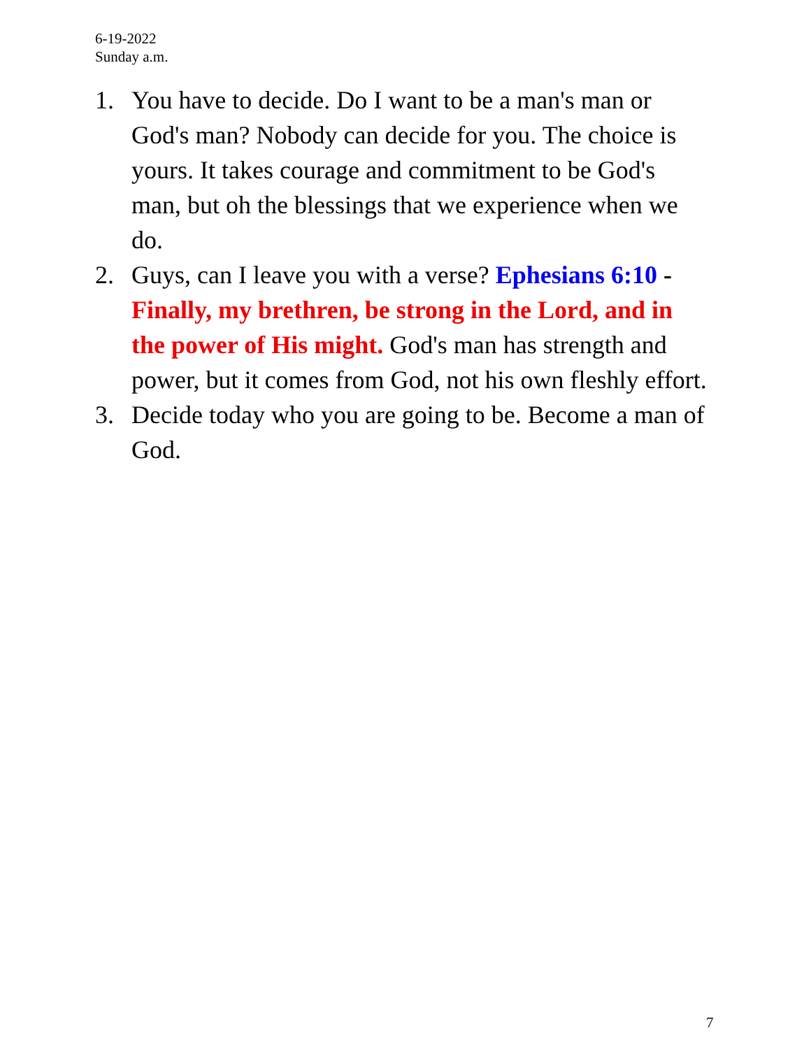6-19-2022
Sunday a.m.
1. You have to decide. Do I want to be a man's man or God's man? Nobody can decide for you. The choice is yours. It takes courage and commitment to be God's man, but oh the blessings that we experience when we do.
2. Guys, can I leave you with a verse? Ephesians 6:10 - Finally, my brethren, be strong in the Lord, and in the power of His might. God's man has strength and power, but it comes from God, not his own fleshly effort.
3. Decide today who you are going to be. Become a man of God.
7